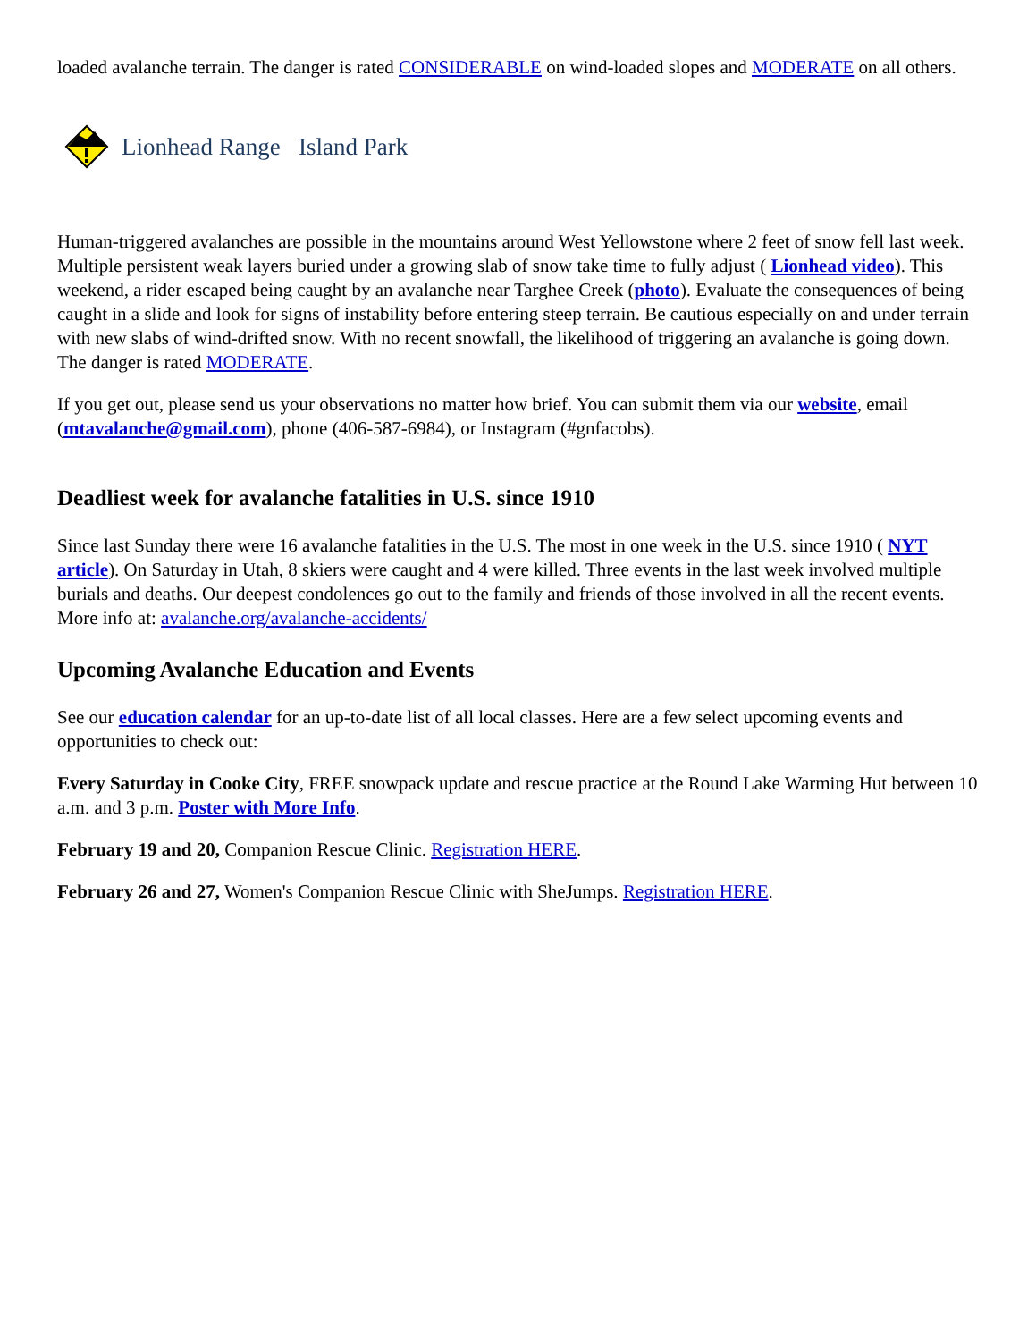loaded avalanche terrain. The danger is rated CONSIDERABLE on wind-loaded slopes and MODERATE on all others.
Lionhead Range Island Park
Human-triggered avalanches are possible in the mountains around West Yellowstone where 2 feet of snow fell last week. Multiple persistent weak layers buried under a growing slab of snow take time to fully adjust ( Lionhead video). This weekend, a rider escaped being caught by an avalanche near Targhee Creek (photo). Evaluate the consequences of being caught in a slide and look for signs of instability before entering steep terrain. Be cautious especially on and under terrain with new slabs of wind-drifted snow. With no recent snowfall, the likelihood of triggering an avalanche is going down. The danger is rated MODERATE.
If you get out, please send us your observations no matter how brief. You can submit them via our website, email (mtavalanche@gmail.com), phone (406-587-6984), or Instagram (#gnfacobs).
Deadliest week for avalanche fatalities in U.S. since 1910
Since last Sunday there were 16 avalanche fatalities in the U.S. The most in one week in the U.S. since 1910 ( NYT article). On Saturday in Utah, 8 skiers were caught and 4 were killed. Three events in the last week involved multiple burials and deaths. Our deepest condolences go out to the family and friends of those involved in all the recent events. More info at: avalanche.org/avalanche-accidents/
Upcoming Avalanche Education and Events
See our education calendar for an up-to-date list of all local classes. Here are a few select upcoming events and opportunities to check out:
Every Saturday in Cooke City, FREE snowpack update and rescue practice at the Round Lake Warming Hut between 10 a.m. and 3 p.m. Poster with More Info.
February 19 and 20, Companion Rescue Clinic. Registration HERE.
February 26 and 27, Women's Companion Rescue Clinic with SheJumps. Registration HERE.